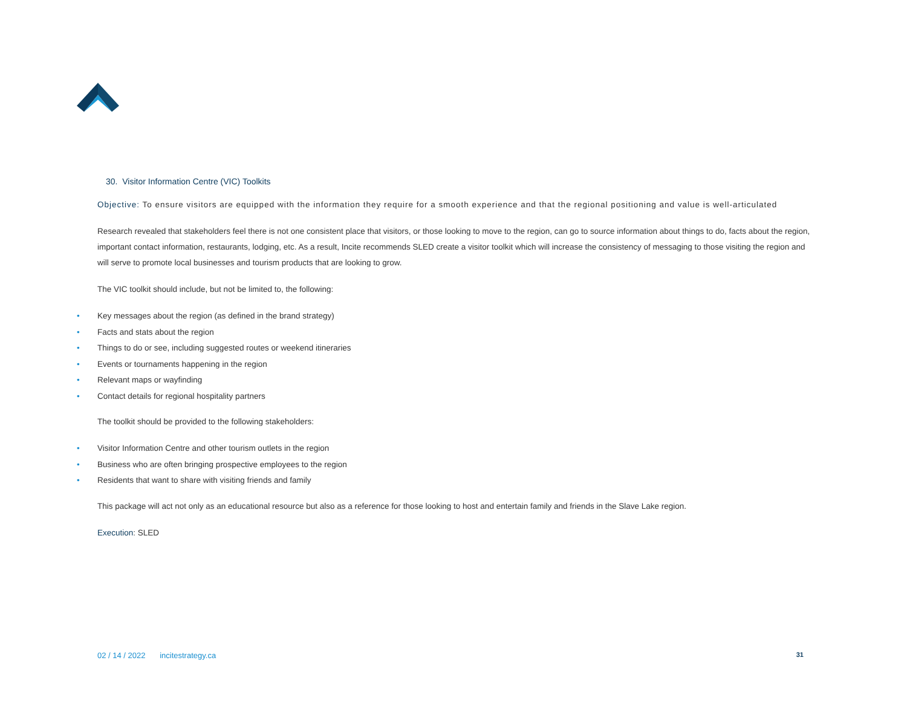30. Visitor Information Centre (VIC) Toolkits
Objective: To ensure visitors are equipped with the information they require for a smooth experience and that the regional positioning and value is well-articulated
Research revealed that stakeholders feel there is not one consistent place that visitors, or those looking to move to the region, can go to source information about things to do, facts about the region, important contact information, restaurants, lodging, etc. As a result, Incite recommends SLED create a visitor toolkit which will increase the consistency of messaging to those visiting the region and will serve to promote local businesses and tourism products that are looking to grow.
The VIC toolkit should include, but not be limited to, the following:
• Key messages about the region (as defined in the brand strategy)
• Facts and stats about the region
• Things to do or see, including suggested routes or weekend itineraries
• Events or tournaments happening in the region
• Relevant maps or wayfinding
• Contact details for regional hospitality partners
The toolkit should be provided to the following stakeholders:
• Visitor Information Centre and other tourism outlets in the region
• Business who are often bringing prospective employees to the region
• Residents that want to share with visiting friends and family
This package will act not only as an educational resource but also as a reference for those looking to host and entertain family and friends in the Slave Lake region.
Execution: SLED
02 / 14 / 2022 incitestrategy.ca
31